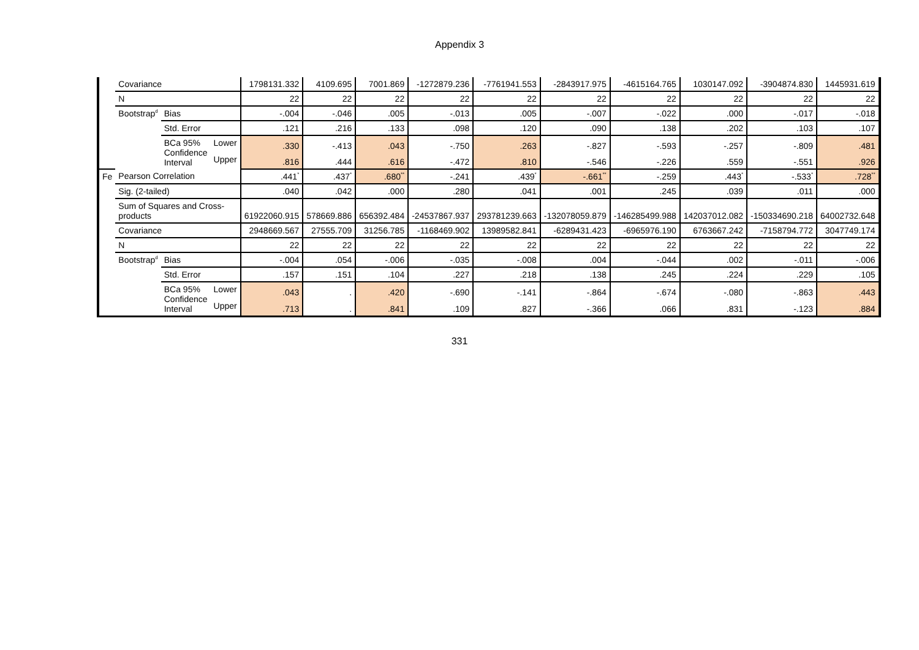Appendix 3
| | Covariance | | | 1798131.332 | 4109.695 | 7001.869 | -1272879.236 | -7761941.553 | -2843917.975 | -4615164.765 | 1030147.092 | -3904874.830 | 1445931.619 |
| | N | | | 22 | 22 | 22 | 22 | 22 | 22 | 22 | 22 | 22 | 22 |
| | Bootstrap<sup>d</sup> | Bias | | -.004 | -.046 | .005 | -.013 | .005 | -.007 | -.022 | .000 | -.017 | -.018 |
| | | Std. Error | | .121 | .216 | .133 | .098 | .120 | .090 | .138 | .202 | .103 | .107 |
| | | BCa 95% Confidence Interval | Lower | .330 | -.413 | .043 | -.750 | .263 | -.827 | -.593 | -.257 | -.809 | .481 |
| | | | Upper | .816 | .444 | .616 | -.472 | .810 | -.546 | -.226 | .559 | -.551 | .926 |
| Fe | Pearson Correlation | | | .441<sup>*</sup> | .437<sup>*</sup> | .680<sup>**</sup> | -.241 | .439<sup>*</sup> | -.661<sup>**</sup> | -.259 | .443<sup>*</sup> | -.533<sup>*</sup> | .728<sup>**</sup> |
| | Sig. (2-tailed) | | | .040 | .042 | .000 | .280 | .041 | .001 | .245 | .039 | .011 | .000 |
| | Sum of Squares and Cross-products | | | 61922060.915 | 578669.886 | 656392.484 | -24537867.937 | 293781239.663 | -132078059.879 | -146285499.988 | 142037012.082 | -150334690.218 | 64002732.648 |
| | Covariance | | | 2948669.567 | 27555.709 | 31256.785 | -1168469.902 | 13989582.841 | -6289431.423 | -6965976.190 | 6763667.242 | -7158794.772 | 3047749.174 |
| | N | | | 22 | 22 | 22 | 22 | 22 | 22 | 22 | 22 | 22 | 22 |
| | Bootstrap<sup>d</sup> | Bias | | -.004 | .054 | -.006 | -.035 | -.008 | .004 | -.044 | .002 | -.011 | -.006 |
| | | Std. Error | | .157 | .151 | .104 | .227 | .218 | .138 | .245 | .224 | .229 | .105 |
| | | BCa 95% Confidence Interval | Lower | .043 | . | .420 | -.690 | -.141 | -.864 | -.674 | -.080 | -.863 | .443 |
| | | | Upper | .713 | . | .841 | .109 | .827 | -.366 | .066 | .831 | -.123 | .884 |
331